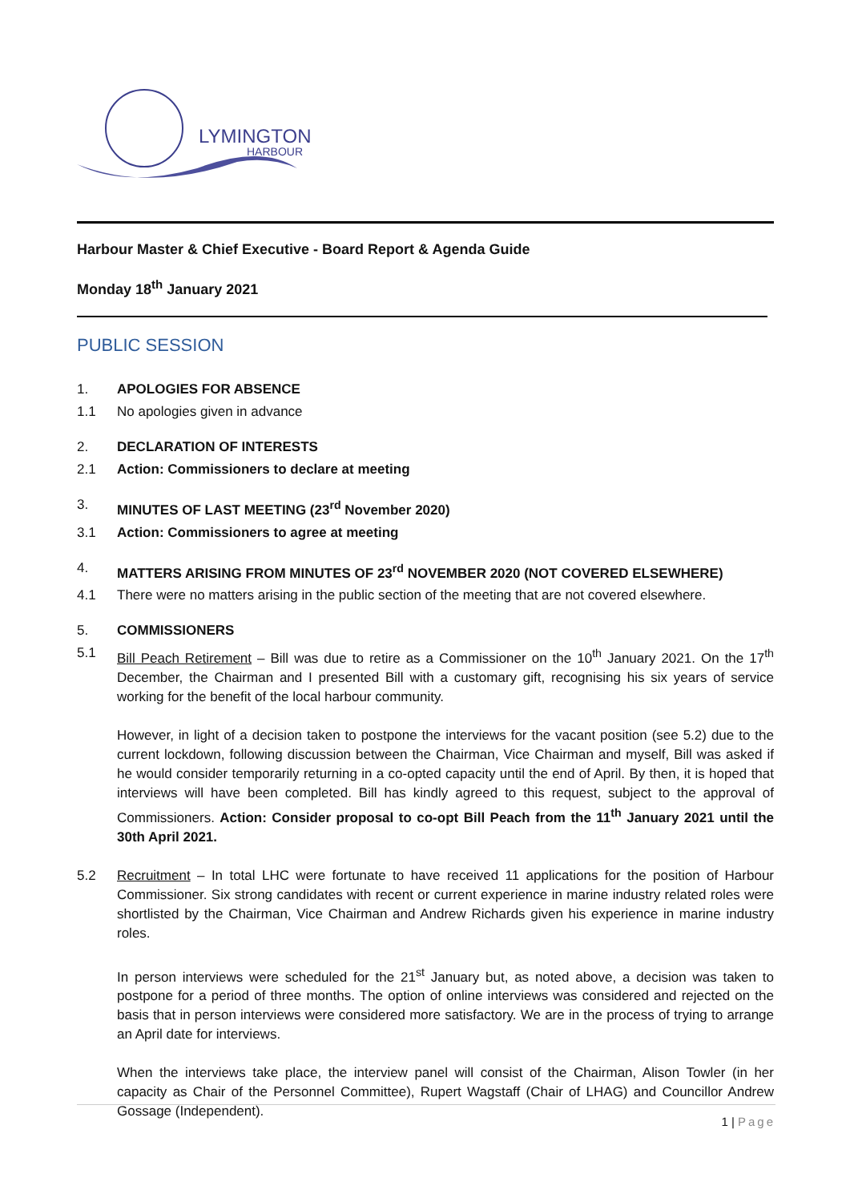LYMINGTON
HARBOUR
Harbour Master & Chief Executive - Board Report & Agenda Guide
Monday 18<sup>th</sup> January 2021
PUBLIC SESSION
1. APOLOGIES FOR ABSENCE
1.1 No apologies given in advance
2. DECLARATION OF INTERESTS
2.1 Action: Commissioners to declare at meeting
3. MINUTES OF LAST MEETING (23<sup>rd</sup> November 2020)
3.1 Action: Commissioners to agree at meeting
4. MATTERS ARISING FROM MINUTES OF 23<sup>rd</sup> NOVEMBER 2020 (NOT COVERED ELSEWHERE)
4.1 There were no matters arising in the public section of the meeting that are not covered elsewhere.
5. COMMISSIONERS
5.1 Bill Peach Retirement – Bill was due to retire as a Commissioner on the 10<sup>th</sup> January 2021. On the 17<sup>th</sup> December, the Chairman and I presented Bill with a customary gift, recognising his six years of service working for the benefit of the local harbour community.
However, in light of a decision taken to postpone the interviews for the vacant position (see 5.2) due to the current lockdown, following discussion between the Chairman, Vice Chairman and myself, Bill was asked if he would consider temporarily returning in a co-opted capacity until the end of April. By then, it is hoped that interviews will have been completed. Bill has kindly agreed to this request, subject to the approval of Commissioners. Action: Consider proposal to co-opt Bill Peach from the 11<sup>th</sup> January 2021 until the 30th April 2021.
5.2 Recruitment – In total LHC were fortunate to have received 11 applications for the position of Harbour Commissioner. Six strong candidates with recent or current experience in marine industry related roles were shortlisted by the Chairman, Vice Chairman and Andrew Richards given his experience in marine industry roles.
In person interviews were scheduled for the 21<sup>st</sup> January but, as noted above, a decision was taken to postpone for a period of three months. The option of online interviews was considered and rejected on the basis that in person interviews were considered more satisfactory. We are in the process of trying to arrange an April date for interviews.
When the interviews take place, the interview panel will consist of the Chairman, Alison Towler (in her capacity as Chair of the Personnel Committee), Rupert Wagstaff (Chair of LHAG) and Councillor Andrew Gossage (Independent).
1 | Page